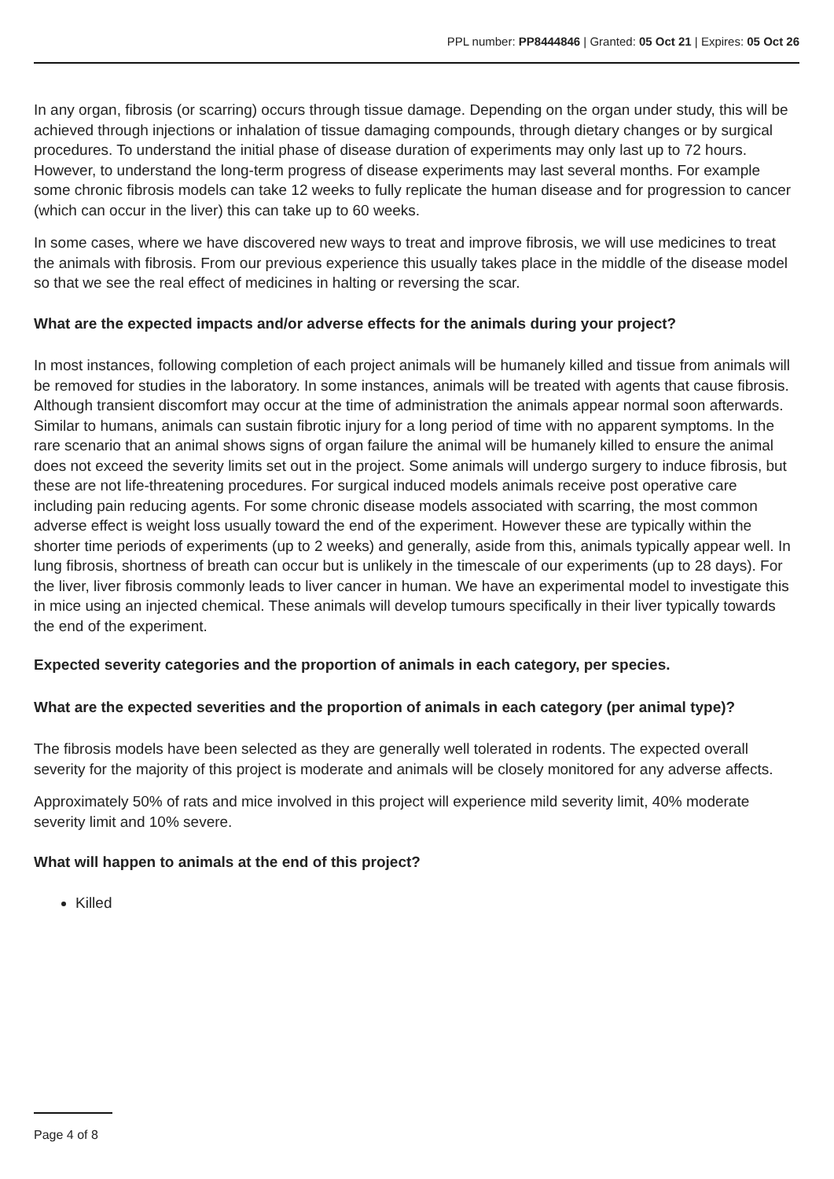PPL number: PP8444846 | Granted: 05 Oct 21 | Expires: 05 Oct 26
In any organ, fibrosis (or scarring) occurs through tissue damage. Depending on the organ under study, this will be achieved through injections or inhalation of tissue damaging compounds, through dietary changes or by surgical procedures. To understand the initial phase of disease duration of experiments may only last up to 72 hours. However, to understand the long-term progress of disease experiments may last several months. For example some chronic fibrosis models can take 12 weeks to fully replicate the human disease and for progression to cancer (which can occur in the liver) this can take up to 60 weeks.
In some cases, where we have discovered new ways to treat and improve fibrosis, we will use medicines to treat the animals with fibrosis. From our previous experience this usually takes place in the middle of the disease model so that we see the real effect of medicines in halting or reversing the scar.
What are the expected impacts and/or adverse effects for the animals during your project?
In most instances, following completion of each project animals will be humanely killed and tissue from animals will be removed for studies in the laboratory. In some instances, animals will be treated with agents that cause fibrosis. Although transient discomfort may occur at the time of administration the animals appear normal soon afterwards. Similar to humans, animals can sustain fibrotic injury for a long period of time with no apparent symptoms. In the rare scenario that an animal shows signs of organ failure the animal will be humanely killed to ensure the animal does not exceed the severity limits set out in the project. Some animals will undergo surgery to induce fibrosis, but these are not life-threatening procedures. For surgical induced models animals receive post operative care including pain reducing agents. For some chronic disease models associated with scarring, the most common adverse effect is weight loss usually toward the end of the experiment. However these are typically within the shorter time periods of experiments (up to 2 weeks) and generally, aside from this, animals typically appear well. In lung fibrosis, shortness of breath can occur but is unlikely in the timescale of our experiments (up to 28 days). For the liver, liver fibrosis commonly leads to liver cancer in human. We have an experimental model to investigate this in mice using an injected chemical. These animals will develop tumours specifically in their liver typically towards the end of the experiment.
Expected severity categories and the proportion of animals in each category, per species.
What are the expected severities and the proportion of animals in each category (per animal type)?
The fibrosis models have been selected as they are generally well tolerated in rodents. The expected overall severity for the majority of this project is moderate and animals will be closely monitored for any adverse affects.
Approximately 50% of rats and mice involved in this project will experience mild severity limit, 40% moderate severity limit and 10% severe.
What will happen to animals at the end of this project?
Killed
Page 4 of 8